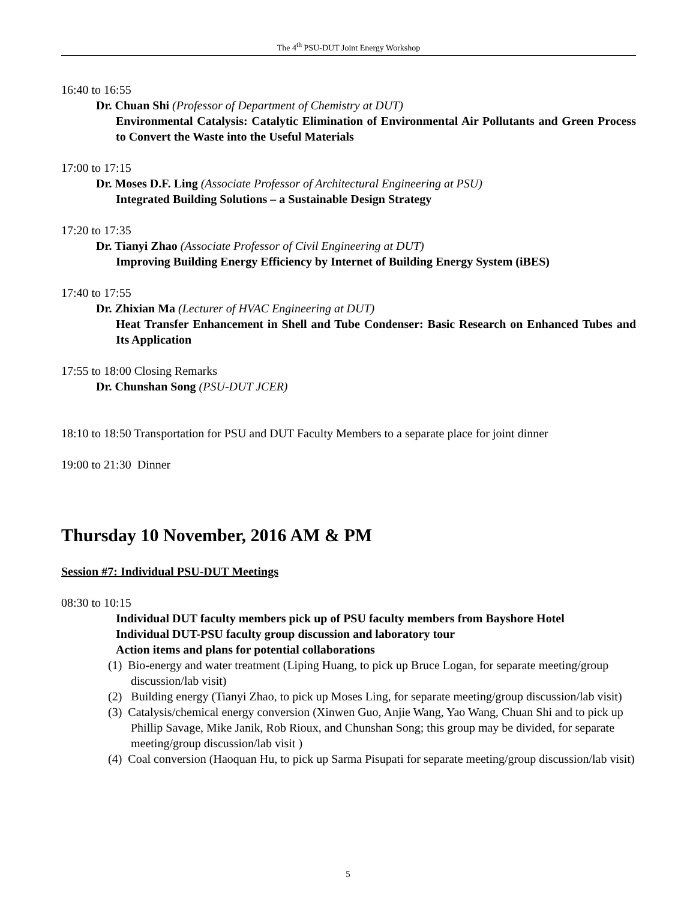The 4<sup>th</sup> PSU-DUT Joint Energy Workshop
16:40 to 16:55
Dr. Chuan Shi (Professor of Department of Chemistry at DUT)
Environmental Catalysis: Catalytic Elimination of Environmental Air Pollutants and Green Process to Convert the Waste into the Useful Materials
17:00 to 17:15
Dr. Moses D.F. Ling (Associate Professor of Architectural Engineering at PSU)
Integrated Building Solutions – a Sustainable Design Strategy
17:20 to 17:35
Dr. Tianyi Zhao (Associate Professor of Civil Engineering at DUT)
Improving Building Energy Efficiency by Internet of Building Energy System (iBES)
17:40 to 17:55
Dr. Zhixian Ma (Lecturer of HVAC Engineering at DUT)
Heat Transfer Enhancement in Shell and Tube Condenser: Basic Research on Enhanced Tubes and Its Application
17:55 to 18:00 Closing Remarks
Dr. Chunshan Song (PSU-DUT JCER)
18:10 to 18:50 Transportation for PSU and DUT Faculty Members to a separate place for joint dinner
19:00 to 21:30 Dinner
Thursday 10 November, 2016 AM & PM
Session #7: Individual PSU-DUT Meetings
08:30 to 10:15
Individual DUT faculty members pick up of PSU faculty members from Bayshore Hotel
Individual DUT-PSU faculty group discussion and laboratory tour
Action items and plans for potential collaborations
(1) Bio-energy and water treatment (Liping Huang, to pick up Bruce Logan, for separate meeting/group discussion/lab visit)
(2) Building energy (Tianyi Zhao, to pick up Moses Ling, for separate meeting/group discussion/lab visit)
(3) Catalysis/chemical energy conversion (Xinwen Guo, Anjie Wang, Yao Wang, Chuan Shi and to pick up Phillip Savage, Mike Janik, Rob Rioux, and Chunshan Song; this group may be divided, for separate meeting/group discussion/lab visit )
(4) Coal conversion (Haoquan Hu, to pick up Sarma Pisupati for separate meeting/group discussion/lab visit)
5